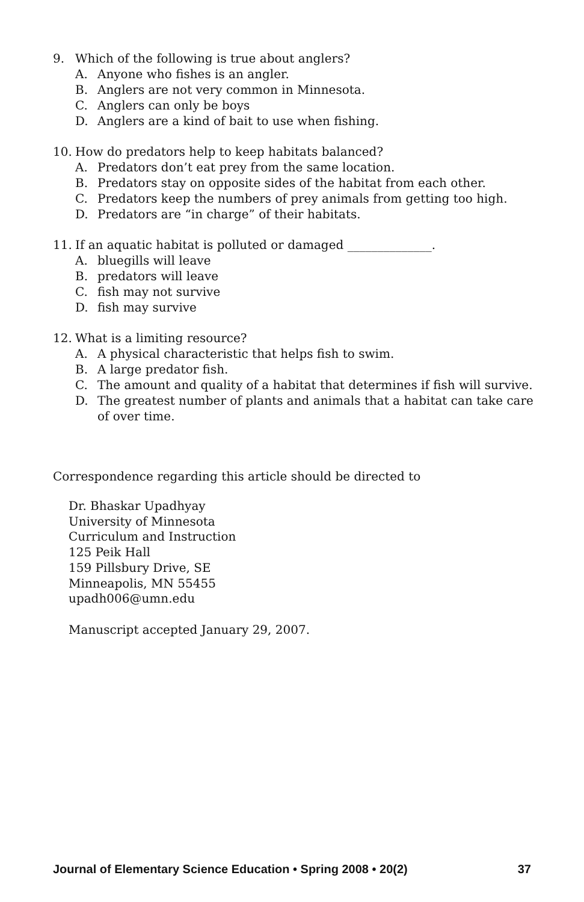9. Which of the following is true about anglers?
A. Anyone who fishes is an angler.
B. Anglers are not very common in Minnesota.
C. Anglers can only be boys
D. Anglers are a kind of bait to use when fishing.
10. How do predators help to keep habitats balanced?
A. Predators don’t eat prey from the same location.
B. Predators stay on opposite sides of the habitat from each other.
C. Predators keep the numbers of prey animals from getting too high.
D. Predators are “in charge” of their habitats.
11. If an aquatic habitat is polluted or damaged ______________.
A. bluegills will leave
B. predators will leave
C. fish may not survive
D. fish may survive
12. What is a limiting resource?
A. A physical characteristic that helps fish to swim.
B. A large predator fish.
C. The amount and quality of a habitat that determines if fish will survive.
D. The greatest number of plants and animals that a habitat can take care of over time.
Correspondence regarding this article should be directed to
Dr. Bhaskar Upadhyay
University of Minnesota
Curriculum and Instruction
125 Peik Hall
159 Pillsbury Drive, SE
Minneapolis, MN 55455
upadh006@umn.edu
Manuscript accepted January 29, 2007.
Journal of Elementary Science Education • Spring 2008 • 20(2) 37